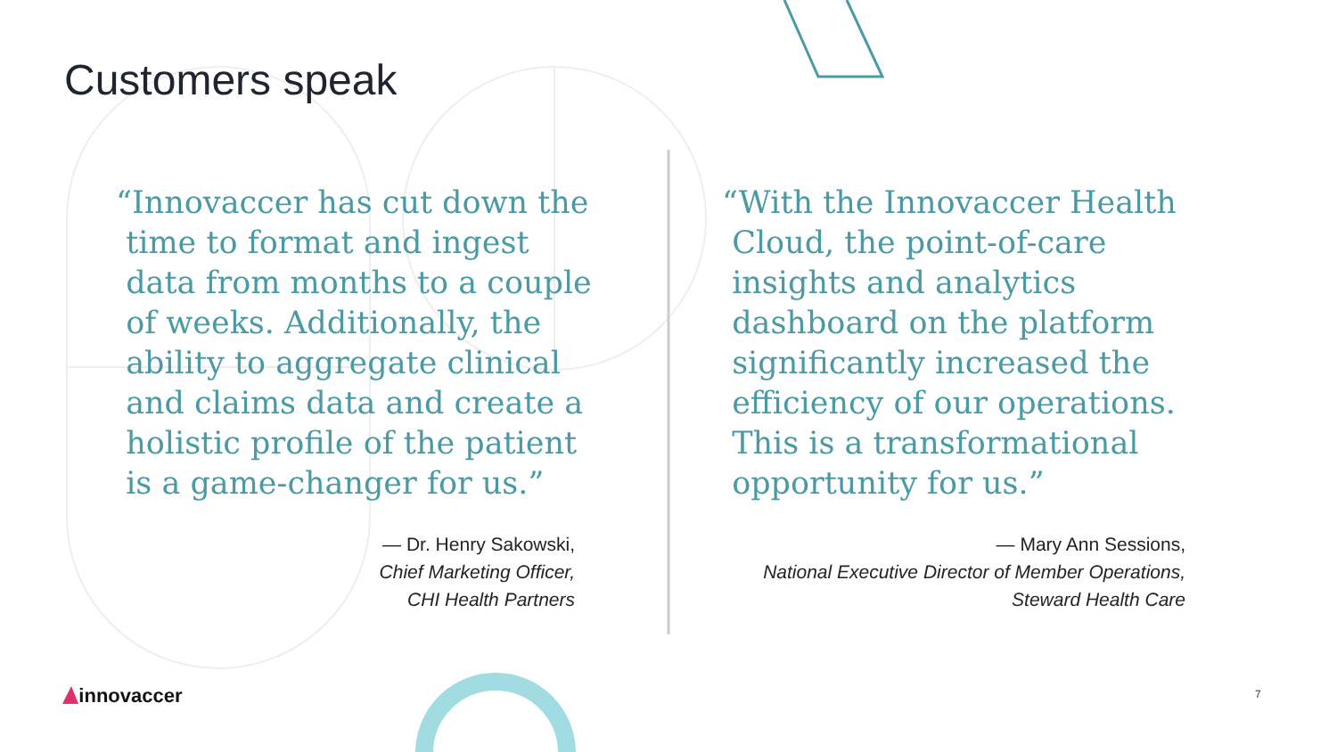Customers speak
“Innovaccer has cut down the
time to format and ingest
data from months to a couple
of weeks. Additionally, the
ability to aggregate clinical
and claims data and create a
holistic profile of the patient
is a game-changer for us.”
— Dr. Henry Sakowski,
Chief Marketing Officer,
CHI Health Partners
“With the Innovaccer Health
Cloud, the point-of-care
insights and analytics
dashboard on the platform
significantly increased the
efficiency of our operations.
This is a transformational
opportunity for us.”
— Mary Ann Sessions,
National Executive Director of Member Operations,
Steward Health Care
innovaccer 7